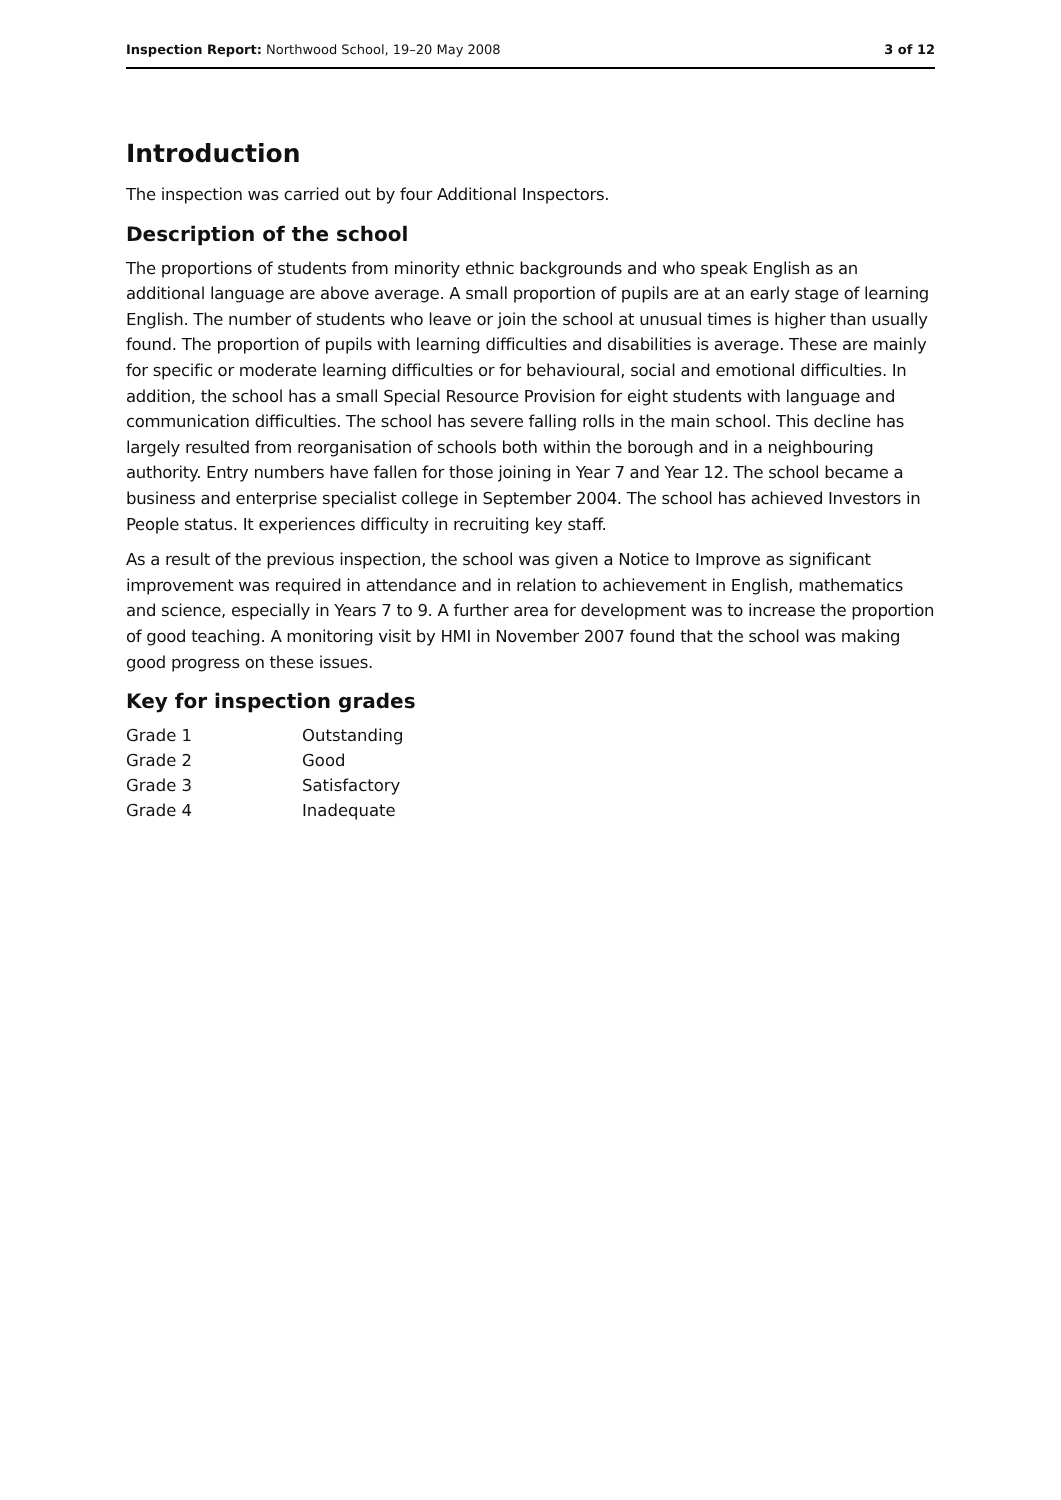Inspection Report: Northwood School, 19–20 May 2008 3 of 12
Introduction
The inspection was carried out by four Additional Inspectors.
Description of the school
The proportions of students from minority ethnic backgrounds and who speak English as an additional language are above average. A small proportion of pupils are at an early stage of learning English. The number of students who leave or join the school at unusual times is higher than usually found. The proportion of pupils with learning difficulties and disabilities is average. These are mainly for specific or moderate learning difficulties or for behavioural, social and emotional difficulties. In addition, the school has a small Special Resource Provision for eight students with language and communication difficulties. The school has severe falling rolls in the main school. This decline has largely resulted from reorganisation of schools both within the borough and in a neighbouring authority. Entry numbers have fallen for those joining in Year 7 and Year 12. The school became a business and enterprise specialist college in September 2004. The school has achieved Investors in People status. It experiences difficulty in recruiting key staff.
As a result of the previous inspection, the school was given a Notice to Improve as significant improvement was required in attendance and in relation to achievement in English, mathematics and science, especially in Years 7 to 9. A further area for development was to increase the proportion of good teaching. A monitoring visit by HMI in November 2007 found that the school was making good progress on these issues.
Key for inspection grades
| Grade 1 | Outstanding |
| Grade 2 | Good |
| Grade 3 | Satisfactory |
| Grade 4 | Inadequate |